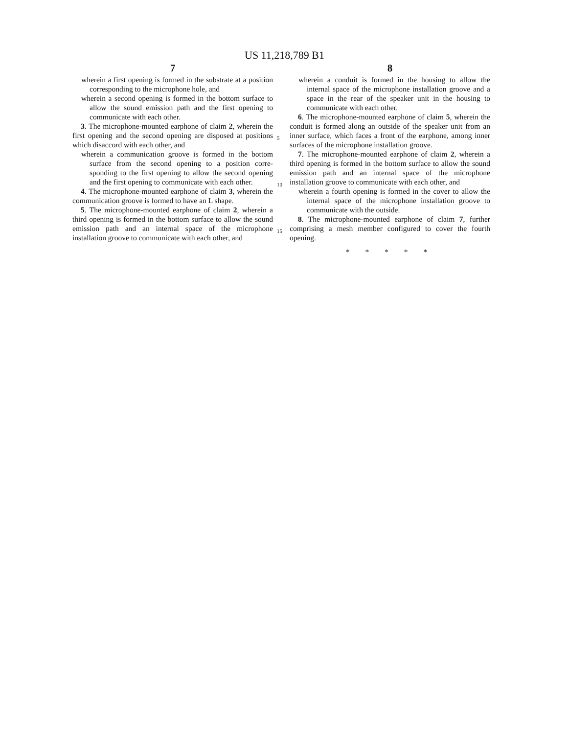US 11,218,789 B1
7
wherein a first opening is formed in the substrate at a position corresponding to the microphone hole, and
wherein a second opening is formed in the bottom surface to allow the sound emission path and the first opening to communicate with each other.
3. The microphone-mounted earphone of claim 2, wherein the first opening and the second opening are disposed at positions which disaccord with each other, and
wherein a communication groove is formed in the bottom surface from the second opening to a position corre-sponding to the first opening to allow the second opening and the first opening to communicate with each other.
4. The microphone-mounted earphone of claim 3, wherein the communication groove is formed to have an L shape.
5. The microphone-mounted earphone of claim 2, wherein a third opening is formed in the bottom surface to allow the sound emission path and an internal space of the microphone installation groove to communicate with each other, and
5
10
15
8
wherein a conduit is formed in the housing to allow the internal space of the microphone installation groove and a space in the rear of the speaker unit in the housing to communicate with each other.
6. The microphone-mounted earphone of claim 5, wherein the conduit is formed along an outside of the speaker unit from an inner surface, which faces a front of the earphone, among inner surfaces of the microphone installation groove.
7. The microphone-mounted earphone of claim 2, wherein a third opening is formed in the bottom surface to allow the sound emission path and an internal space of the microphone installation groove to communicate with each other, and
wherein a fourth opening is formed in the cover to allow the internal space of the microphone installation groove to communicate with the outside.
8. The microphone-mounted earphone of claim 7, further comprising a mesh member configured to cover the fourth opening.
* * * * *